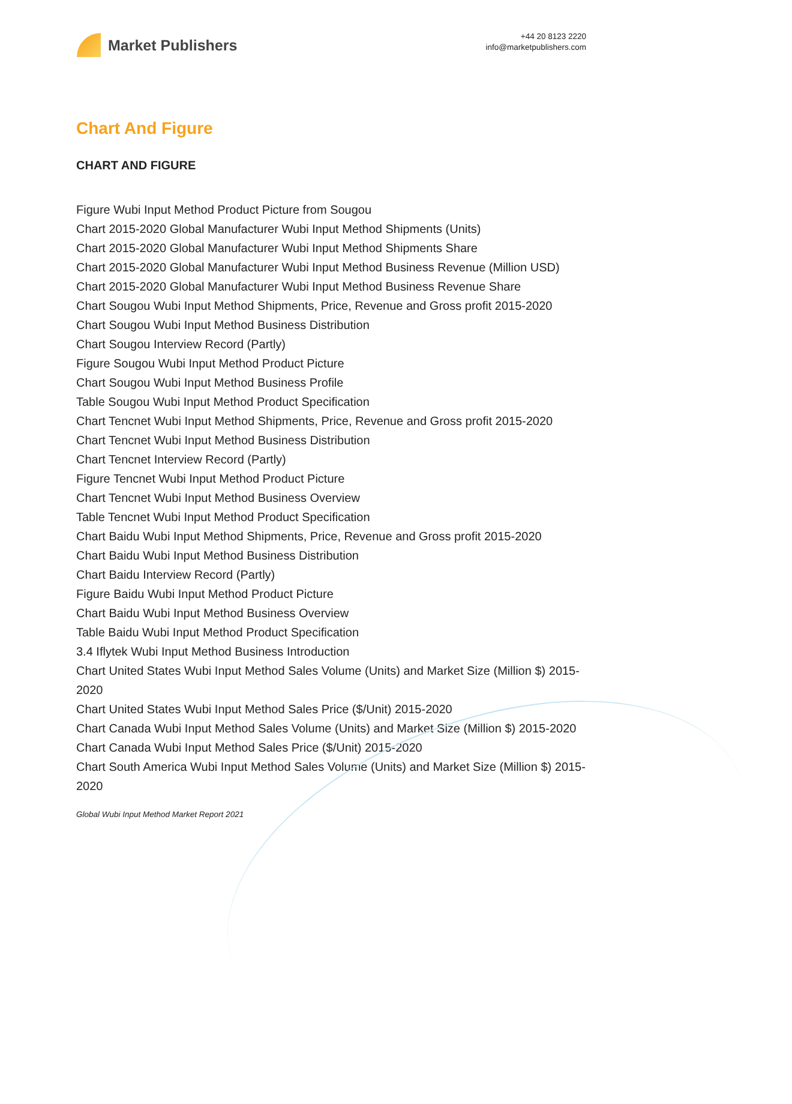Market Publishers
+44 20 8123 2220
info@marketpublishers.com
Chart And Figure
CHART AND FIGURE
Figure Wubi Input Method Product Picture from Sougou
Chart 2015-2020 Global Manufacturer Wubi Input Method Shipments (Units)
Chart 2015-2020 Global Manufacturer Wubi Input Method Shipments Share
Chart 2015-2020 Global Manufacturer Wubi Input Method Business Revenue (Million USD)
Chart 2015-2020 Global Manufacturer Wubi Input Method Business Revenue Share
Chart Sougou Wubi Input Method Shipments, Price, Revenue and Gross profit 2015-2020
Chart Sougou Wubi Input Method Business Distribution
Chart Sougou Interview Record (Partly)
Figure Sougou Wubi Input Method Product Picture
Chart Sougou Wubi Input Method Business Profile
Table Sougou Wubi Input Method Product Specification
Chart Tencnet Wubi Input Method Shipments, Price, Revenue and Gross profit 2015-2020
Chart Tencnet Wubi Input Method Business Distribution
Chart Tencnet Interview Record (Partly)
Figure Tencnet Wubi Input Method Product Picture
Chart Tencnet Wubi Input Method Business Overview
Table Tencnet Wubi Input Method Product Specification
Chart Baidu Wubi Input Method Shipments, Price, Revenue and Gross profit 2015-2020
Chart Baidu Wubi Input Method Business Distribution
Chart Baidu Interview Record (Partly)
Figure Baidu Wubi Input Method Product Picture
Chart Baidu Wubi Input Method Business Overview
Table Baidu Wubi Input Method Product Specification
3.4 Iflytek Wubi Input Method Business Introduction
Chart United States Wubi Input Method Sales Volume (Units) and Market Size (Million $) 2015-2020
Chart United States Wubi Input Method Sales Price ($/Unit) 2015-2020
Chart Canada Wubi Input Method Sales Volume (Units) and Market Size (Million $) 2015-2020
Chart Canada Wubi Input Method Sales Price ($/Unit) 2015-2020
Chart South America Wubi Input Method Sales Volume (Units) and Market Size (Million $) 2015-2020
Global Wubi Input Method Market Report 2021